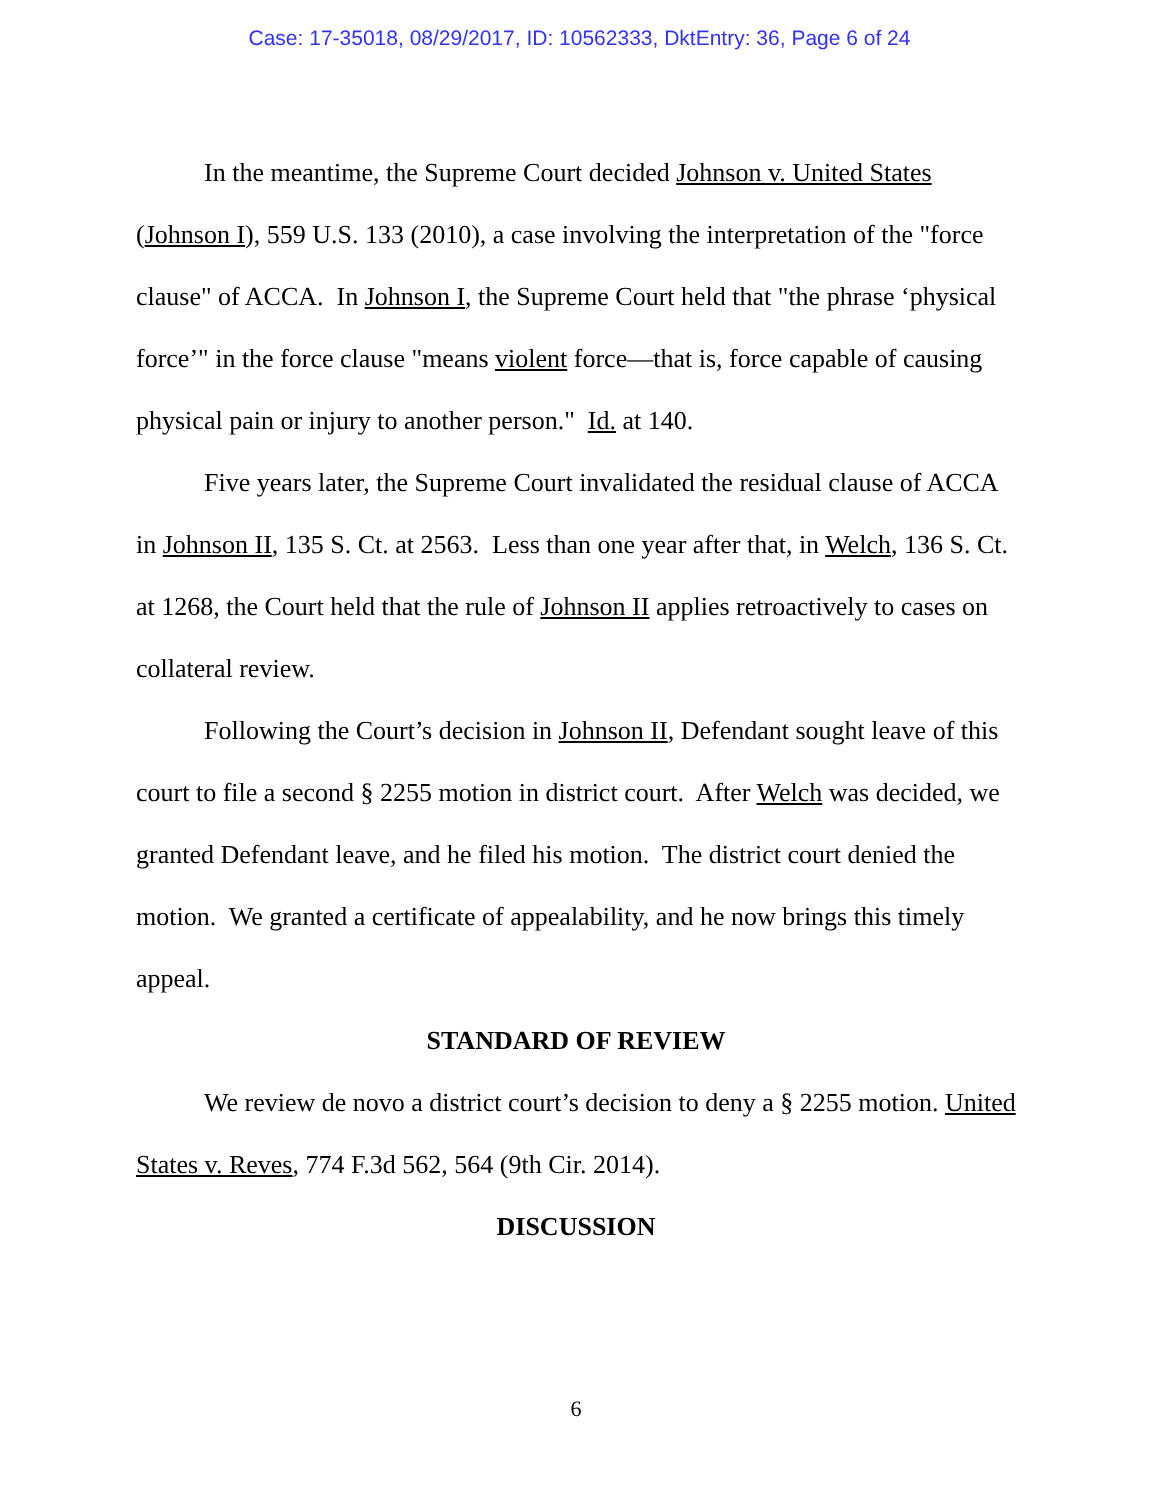Case: 17-35018, 08/29/2017, ID: 10562333, DktEntry: 36, Page 6 of 24
In the meantime, the Supreme Court decided Johnson v. United States (Johnson I), 559 U.S. 133 (2010), a case involving the interpretation of the "force clause" of ACCA. In Johnson I, the Supreme Court held that "the phrase ‘physical force’" in the force clause "means violent force—that is, force capable of causing physical pain or injury to another person." Id. at 140.
Five years later, the Supreme Court invalidated the residual clause of ACCA in Johnson II, 135 S. Ct. at 2563. Less than one year after that, in Welch, 136 S. Ct. at 1268, the Court held that the rule of Johnson II applies retroactively to cases on collateral review.
Following the Court’s decision in Johnson II, Defendant sought leave of this court to file a second § 2255 motion in district court. After Welch was decided, we granted Defendant leave, and he filed his motion. The district court denied the motion. We granted a certificate of appealability, and he now brings this timely appeal.
STANDARD OF REVIEW
We review de novo a district court’s decision to deny a § 2255 motion. United States v. Reves, 774 F.3d 562, 564 (9th Cir. 2014).
DISCUSSION
6